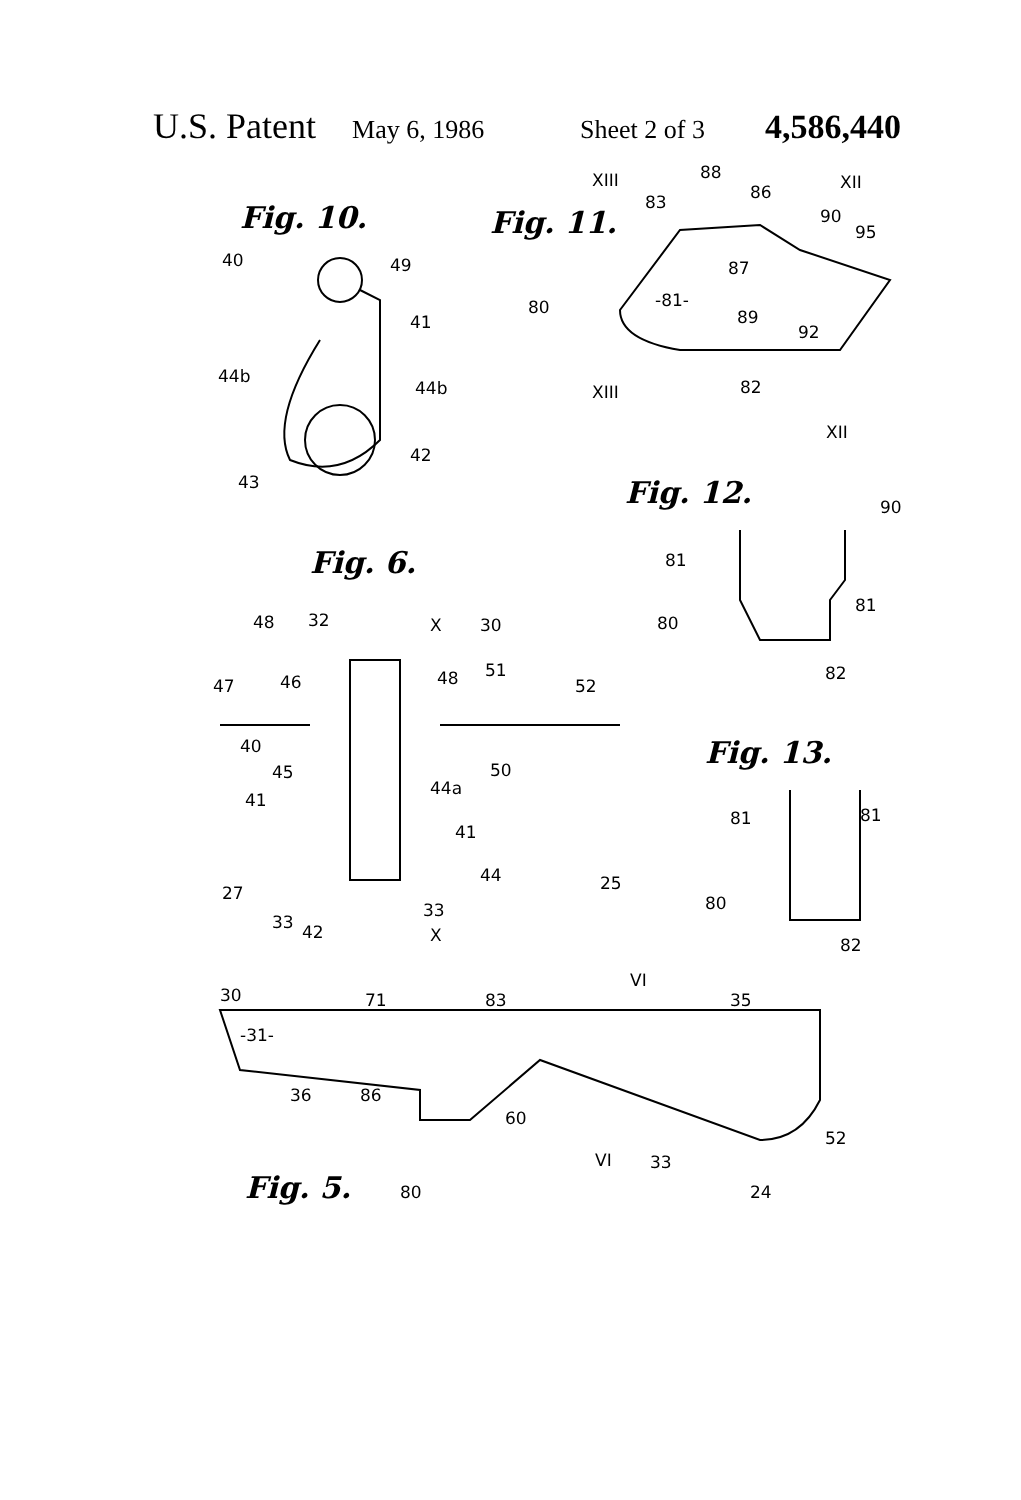U.S. Patent May 6, 1986 Sheet 2 of 3 4,586,440
Fig. 10. Fig. 11.
Fig. 12.
Fig. 6.
Fig. 13.
Fig. 5.
40 49
41
44b
44b
42
43
XIII 88
86 XII
83
90
95
87
80 -81-
89
92
XIII 82
XII
90
81
81
80
82
48 32 X 30
51
47 46 48 52
40
50
45
44a
41
41
81 81
44 25
27 80
33
33
42 X 82
VI
30 71 83 35
-31-
36 86
60
52
VI 33
80 24